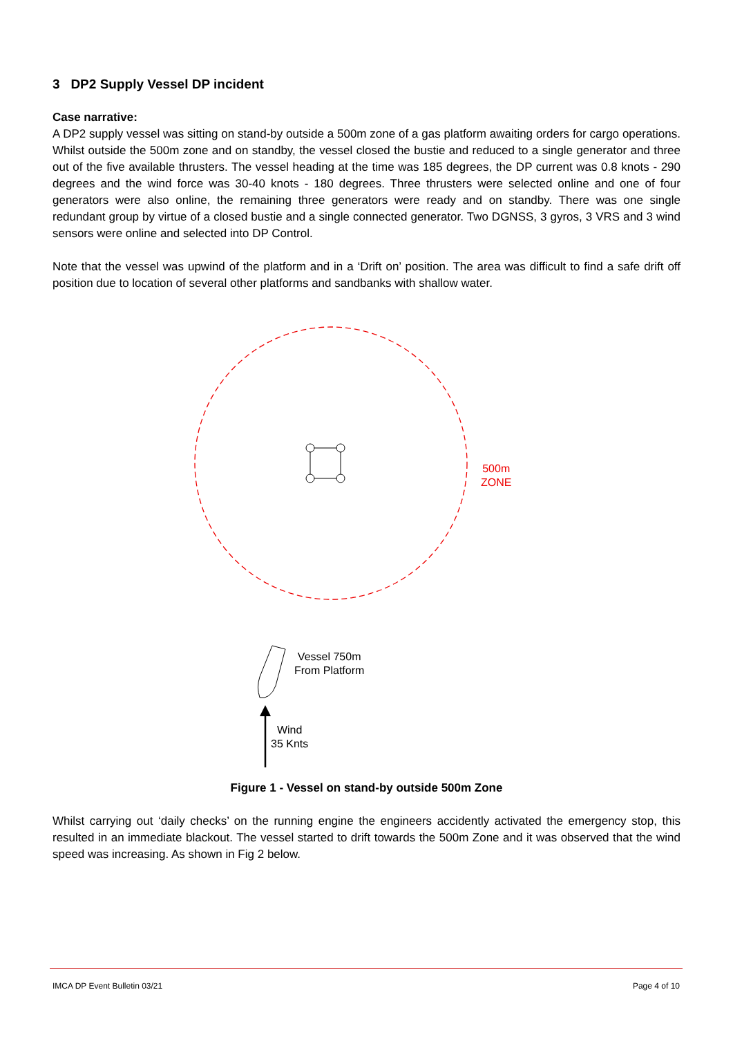3 DP2 Supply Vessel DP incident
Case narrative:
A DP2 supply vessel was sitting on stand-by outside a 500m zone of a gas platform awaiting orders for cargo operations. Whilst outside the 500m zone and on standby, the vessel closed the bustie and reduced to a single generator and three out of the five available thrusters. The vessel heading at the time was 185 degrees, the DP current was 0.8 knots - 290 degrees and the wind force was 30-40 knots - 180 degrees. Three thrusters were selected online and one of four generators were also online, the remaining three generators were ready and on standby. There was one single redundant group by virtue of a closed bustie and a single connected generator. Two DGNSS, 3 gyros, 3 VRS and 3 wind sensors were online and selected into DP Control.
Note that the vessel was upwind of the platform and in a ‘Drift on’ position. The area was difficult to find a safe drift off position due to location of several other platforms and sandbanks with shallow water.
500m
ZONE
Vessel 750m
From Platform
Wind
35 Knts
Figure 1 - Vessel on stand-by outside 500m Zone
Whilst carrying out ‘daily checks’ on the running engine the engineers accidently activated the emergency stop, this resulted in an immediate blackout. The vessel started to drift towards the 500m Zone and it was observed that the wind speed was increasing. As shown in Fig 2 below.
IMCA DP Event Bulletin 03/21 Page 4 of 10